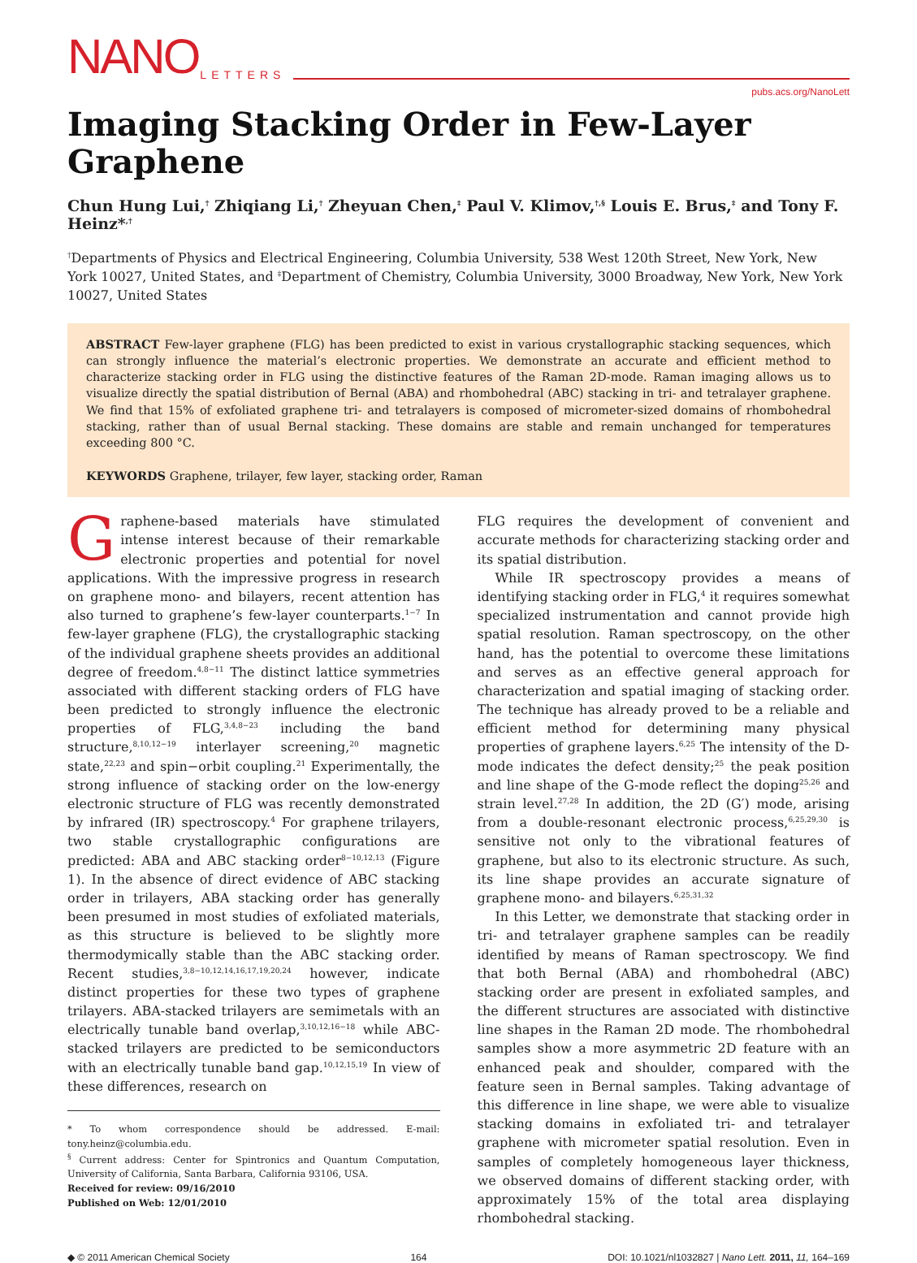NANO LETTERS
pubs.acs.org/NanoLett
Imaging Stacking Order in Few-Layer Graphene
Chun Hung Lui,<sup>†</sup> Zhiqiang Li,<sup>†</sup> Zheyuan Chen,<sup>‡</sup> Paul V. Klimov,<sup>†,§</sup> Louis E. Brus,<sup>‡</sup> and Tony F. Heinz*<sup>,†</sup>
<sup>†</sup> Departments of Physics and Electrical Engineering, Columbia University, 538 West 120th Street, New York, New York 10027, United States, and <sup>‡</sup>Department of Chemistry, Columbia University, 3000 Broadway, New York, New York 10027, United States
ABSTRACT Few-layer graphene (FLG) has been predicted to exist in various crystallographic stacking sequences, which can strongly influence the material’s electronic properties. We demonstrate an accurate and efficient method to characterize stacking order in FLG using the distinctive features of the Raman 2D-mode. Raman imaging allows us to visualize directly the spatial distribution of Bernal (ABA) and rhombohedral (ABC) stacking in tri- and tetralayer graphene. We find that 15% of exfoliated graphene tri- and tetralayers is composed of micrometer-sized domains of rhombohedral stacking, rather than of usual Bernal stacking. These domains are stable and remain unchanged for temperatures exceeding 800 °C.
KEYWORDS Graphene, trilayer, few layer, stacking order, Raman
Graphene-based materials have stimulated intense interest because of their remarkable electronic properties and potential for novel applications. With the impressive progress in research on graphene mono- and bilayers, recent attention has also turned to graphene’s few-layer counterparts.<sup>1−7</sup> In few-layer graphene (FLG), the crystallographic stacking of the individual graphene sheets provides an additional degree of freedom.<sup>4,8−11</sup> The distinct lattice symmetries associated with different stacking orders of FLG have been predicted to strongly influence the electronic properties of FLG,<sup>3,4,8−23</sup> including the band structure,<sup>8,10,12−19</sup> interlayer screening,<sup>20</sup> magnetic state,<sup>22,23</sup> and spin−orbit coupling.<sup>21</sup> Experimentally, the strong influence of stacking order on the low-energy electronic structure of FLG was recently demonstrated by infrared (IR) spectroscopy.<sup>4</sup> For graphene trilayers, two stable crystallographic configurations are predicted: ABA and ABC stacking order<sup>8−10,12,13</sup> (Figure 1). In the absence of direct evidence of ABC stacking order in trilayers, ABA stacking order has generally been presumed in most studies of exfoliated materials, as this structure is believed to be slightly more thermodymically stable than the ABC stacking order. Recent studies,<sup>3,8−10,12,14,16,17,19,20,24</sup> however, indicate distinct properties for these two types of graphene trilayers. ABA-stacked trilayers are semimetals with an electrically tunable band overlap,<sup>3,10,12,16−18</sup> while ABC-stacked trilayers are predicted to be semiconductors with an electrically tunable band gap.<sup>10,12,15,19</sup> In view of these differences, research on
* To whom correspondence should be addressed. E-mail: tony.heinz@columbia.edu.
<sup>§</sup> Current address: Center for Spintronics and Quantum Computation, University of California, Santa Barbara, California 93106, USA.
Received for review: 09/16/2010
Published on Web: 12/01/2010
FLG requires the development of convenient and accurate methods for characterizing stacking order and its spatial distribution.
While IR spectroscopy provides a means of identifying stacking order in FLG,<sup>4</sup> it requires somewhat specialized instrumentation and cannot provide high spatial resolution. Raman spectroscopy, on the other hand, has the potential to overcome these limitations and serves as an effective general approach for characterization and spatial imaging of stacking order. The technique has already proved to be a reliable and efficient method for determining many physical properties of graphene layers.<sup>6,25</sup> The intensity of the D-mode indicates the defect density;<sup>25</sup> the peak position and line shape of the G-mode reflect the doping<sup>25,26</sup> and strain level.<sup>27,28</sup> In addition, the 2D (G′) mode, arising from a double-resonant electronic process,<sup>6,25,29,30</sup> is sensitive not only to the vibrational features of graphene, but also to its electronic structure. As such, its line shape provides an accurate signature of graphene mono- and bilayers.<sup>6,25,31,32</sup>
In this Letter, we demonstrate that stacking order in tri- and tetralayer graphene samples can be readily identified by means of Raman spectroscopy. We find that both Bernal (ABA) and rhombohedral (ABC) stacking order are present in exfoliated samples, and the different structures are associated with distinctive line shapes in the Raman 2D mode. The rhombohedral samples show a more asymmetric 2D feature with an enhanced peak and shoulder, compared with the feature seen in Bernal samples. Taking advantage of this difference in line shape, we were able to visualize stacking domains in exfoliated tri- and tetralayer graphene with micrometer spatial resolution. Even in samples of completely homogeneous layer thickness, we observed domains of different stacking order, with approximately 15% of the total area displaying rhombohedral stacking.
◆ © 2011 American Chemical Society 164 DOI: 10.1021/nl1032827 | Nano Lett. 2011, 11, 164–169